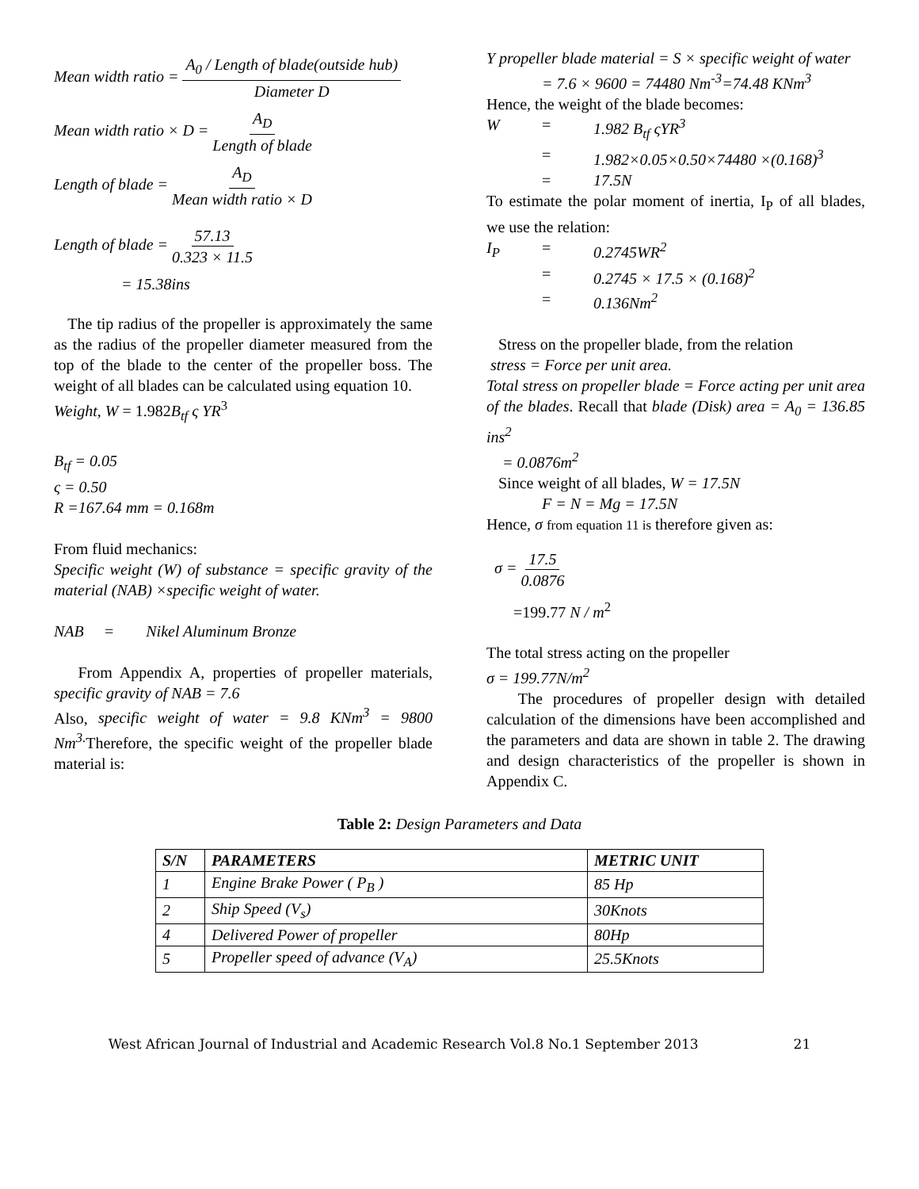Mean width ratio = A<sub>0</sub> / Length of blade(outside hub) Diameter D
Mean width ratio × D = A<sub>D</sub> Length of blade
Length of blade = A<sub>D</sub> Mean width ratio × D
Length of blade = 57.13 0.323 × 11.5
= 15.38ins
The tip radius of the propeller is approximately the same as the radius of the propeller diameter measured from the top of the blade to the center of the propeller boss. The weight of all blades can be calculated using equation 10.
Weight, W = 1.982B<sub>tf</sub> ς YR<sup>3</sup>
B<sub>tf</sub> = 0.05
ς = 0.50
R =167.64 mm = 0.168m
From fluid mechanics:
Specific weight (W) of substance = specific gravity of the material (NAB) ×specific weight of water.
NAB = Nikel Aluminum Bronze
From Appendix A, properties of propeller materials, specific gravity of NAB = 7.6
Also, specific weight of water = 9.8 KNm<sup>3</sup> = 9800 Nm<sup>3.</sup> Therefore, the specific weight of the propeller blade material is:
Y propeller blade material = S × specific weight of water
= 7.6 × 9600 = 74480 Nm<sup>-3</sup>=74.48 KNm<sup>3</sup>
Hence, the weight of the blade becomes:
W = 1.982 B<sub>tf</sub> ςYR<sup>3</sup>
= 1.982×0.05×0.50×74480 ×(0.168)<sup>3</sup>
= 17.5N
To estimate the polar moment of inertia, I<sub>P</sub> of all blades, we use the relation:
I<sub>P</sub> = 0.2745WR<sup>2</sup>
= 0.2745 × 17.5 × (0.168)<sup>2</sup>
= 0.136Nm<sup>2</sup>
Stress on the propeller blade, from the relation
stress = Force per unit area.
Total stress on propeller blade = Force acting per unit area of the blades. Recall that blade (Disk) area = A<sub>0</sub> = 136.85 ins<sup>2</sup>
= 0.0876m<sup>2</sup>
Since weight of all blades, W = 17.5N
F = N = Mg = 17.5N
Hence, σ from equation 11 is therefore given as:
σ = 17.5 0.0876
=199.77 N / m<sup>2</sup>
The total stress acting on the propeller
σ = 199.77N/m<sup>2</sup>
The procedures of propeller design with detailed calculation of the dimensions have been accomplished and the parameters and data are shown in table 2. The drawing and design characteristics of the propeller is shown in Appendix C.
Table 2: Design Parameters and Data
| S/N | PARAMETERS | METRIC UNIT |
| --- | --- | --- |
| 1 | Engine Brake Power ( P<sub>B</sub> ) | 85 Hp |
| 2 | Ship Speed (V<sub>s</sub>) | 30Knots |
| 4 | Delivered Power of propeller | 80Hp |
| 5 | Propeller speed of advance (V<sub>A</sub>) | 25.5Knots |
West African Journal of Industrial and Academic Research Vol.8 No.1 September 2013 21